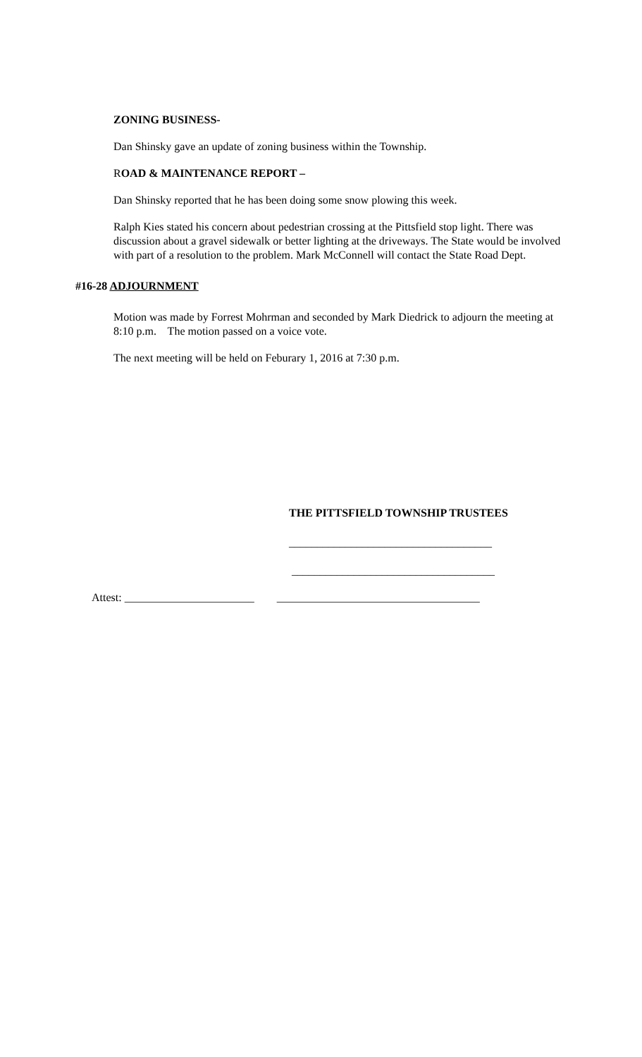ZONING BUSINESS-
Dan Shinsky gave an update of zoning business within the Township.
ROAD & MAINTENANCE REPORT –
Dan Shinsky reported that he has been doing some snow plowing this week.
Ralph Kies stated his concern about pedestrian crossing at the Pittsfield stop light. There was discussion about a gravel sidewalk or better lighting at the driveways. The State would be involved with part of a resolution to the problem. Mark McConnell will contact the State Road Dept.
#16-28 ADJOURNMENT
Motion was made by Forrest Mohrman and seconded by Mark Diedrick to adjourn the meeting at 8:10 p.m. The motion passed on a voice vote.
The next meeting will be held on Feburary 1, 2016 at 7:30 p.m.
THE PITTSFIELD TOWNSHIP TRUSTEES
____________________________________
____________________________________
Attest: _______________________ ____________________________________